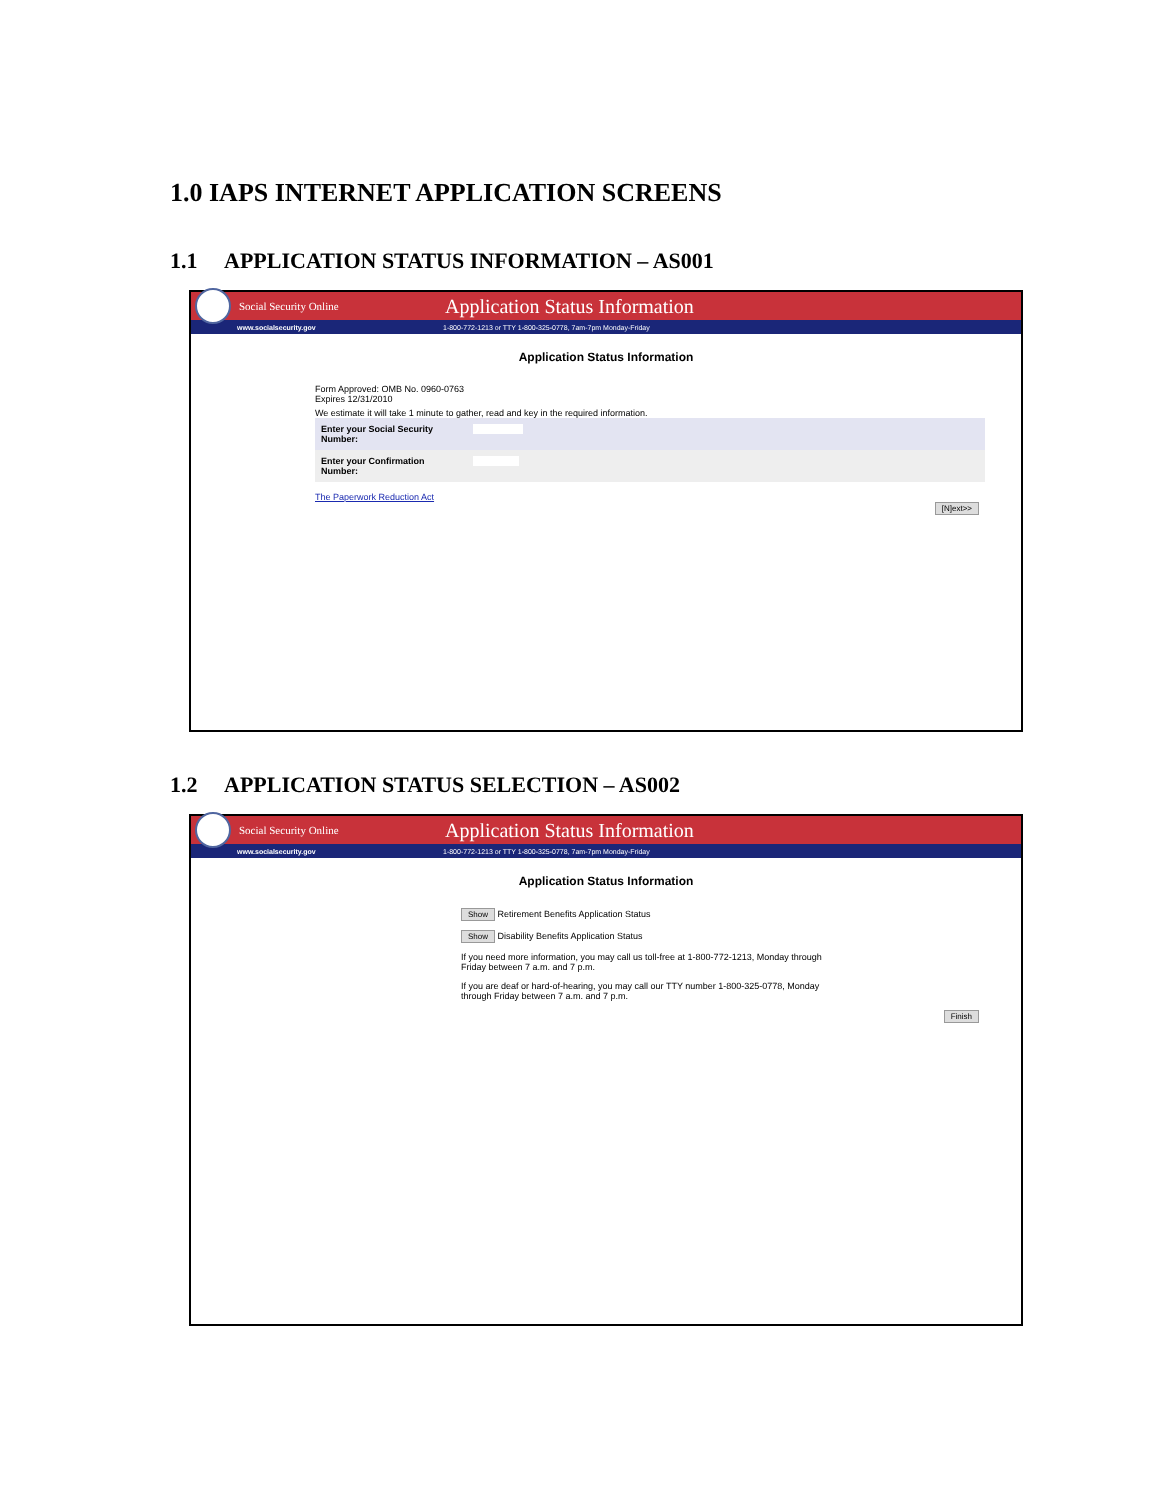1.0 IAPS INTERNET APPLICATION SCREENS
1.1 APPLICATION STATUS INFORMATION – AS001
Social Security Online
Application Status Information
www.socialsecurity.gov
1-800-772-1213 or TTY 1-800-325-0778, 7am-7pm Monday-Friday
Application Status Information
Form Approved: OMB No. 0960-0763
Expires 12/31/2010
We estimate it will take 1 minute to gather, read and key in the required information.
| Enter your Social Security Number: | |
| Enter your Confirmation Number: | |
The Paperwork Reduction Act
[N]ext>>
1.2 APPLICATION STATUS SELECTION – AS002
Social Security Online
Application Status Information
www.socialsecurity.gov
1-800-772-1213 or TTY 1-800-325-0778, 7am-7pm Monday-Friday
Application Status Information
Show Retirement Benefits Application Status
Show Disability Benefits Application Status
If you need more information, you may call us toll-free at 1-800-772-1213, Monday through Friday between 7 a.m. and 7 p.m.
If you are deaf or hard-of-hearing, you may call our TTY number 1-800-325-0778, Monday through Friday between 7 a.m. and 7 p.m.
Finish